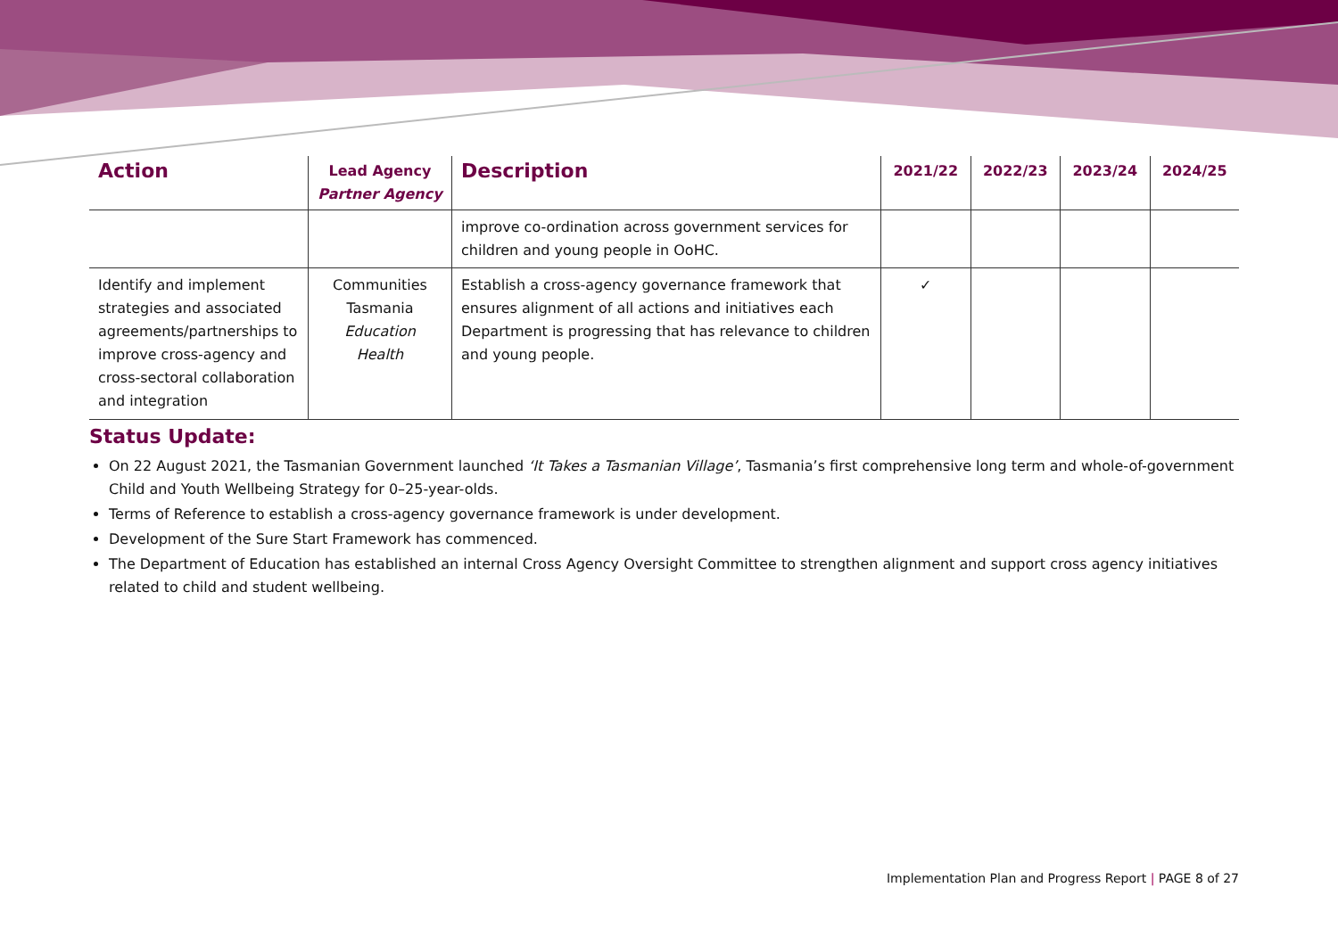| Action | Lead Agency Partner Agency | Description | 2021/22 | 2022/23 | 2023/24 | 2024/25 |
| --- | --- | --- | --- | --- | --- | --- |
| | | improve co-ordination across government services for children and young people in OoHC. | | | | |
| Identify and implement strategies and associated agreements/partnerships to improve cross-agency and cross-sectoral collaboration and integration | Communities Tasmania Education Health | Establish a cross-agency governance framework that ensures alignment of all actions and initiatives each Department is progressing that has relevance to children and young people. | ✓ | | | |
Status Update:
On 22 August 2021, the Tasmanian Government launched ‘It Takes a Tasmanian Village’, Tasmania’s first comprehensive long term and whole-of-government Child and Youth Wellbeing Strategy for 0–25-year-olds.
Terms of Reference to establish a cross-agency governance framework is under development.
Development of the Sure Start Framework has commenced.
The Department of Education has established an internal Cross Agency Oversight Committee to strengthen alignment and support cross agency initiatives related to child and student wellbeing.
Implementation Plan and Progress Report | PAGE 8 of 27